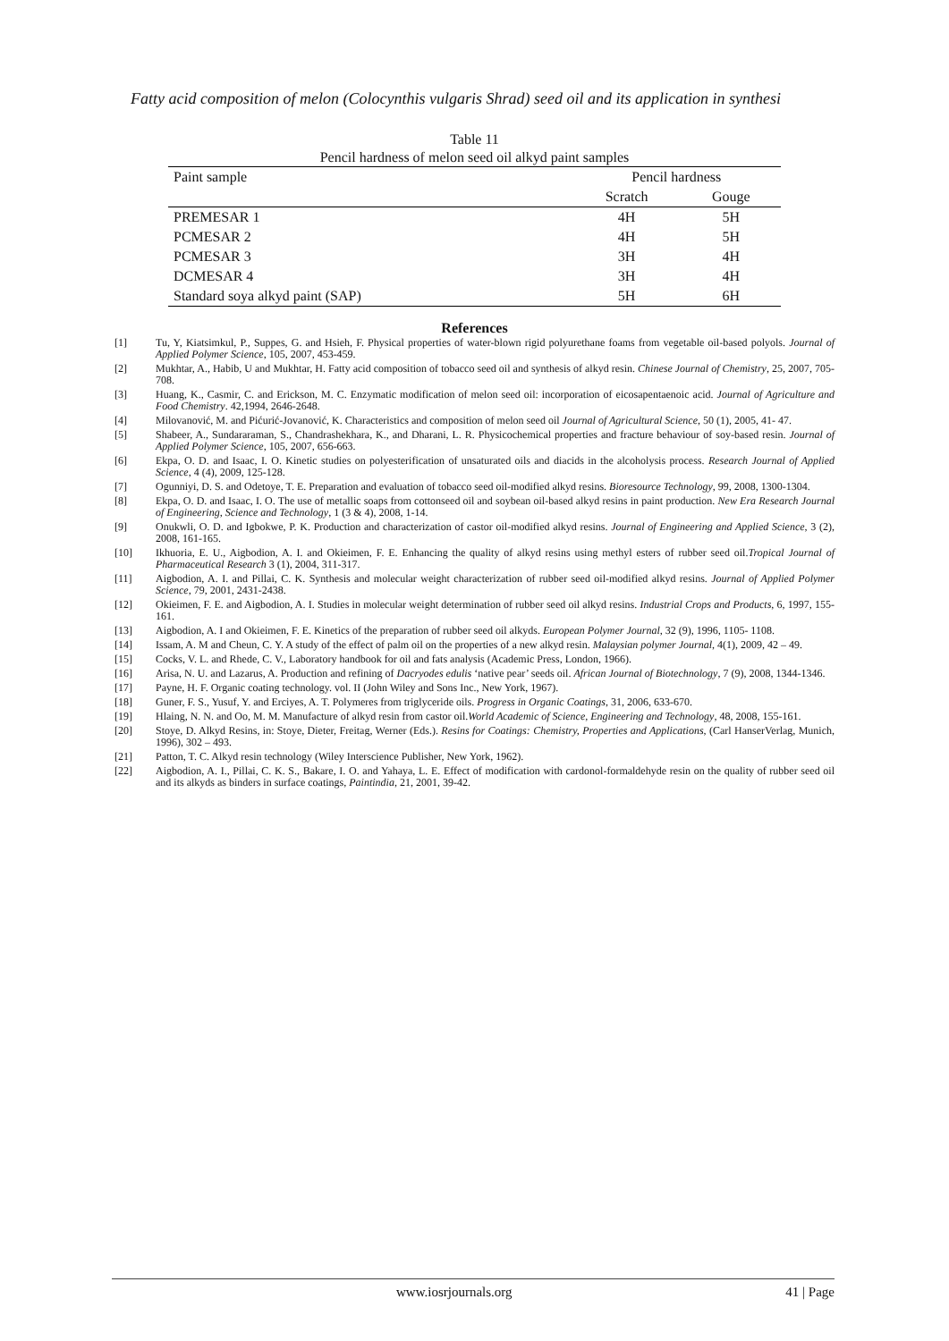Fatty acid composition of melon (Colocynthis vulgaris Shrad) seed oil and its application in synthesi
Table 11
Pencil hardness of melon seed oil alkyd paint samples
| Paint sample | Pencil hardness | |
| --- | --- | --- |
| | Scratch | Gouge |
| PREMESAR 1 | 4H | 5H |
| PCMESAR 2 | 4H | 5H |
| PCMESAR 3 | 3H | 4H |
| DCMESAR 4 | 3H | 4H |
| Standard soya alkyd paint (SAP) | 5H | 6H |
References
[1] Tu, Y, Kiatsimkul, P., Suppes, G. and Hsieh, F. Physical properties of water-blown rigid polyurethane foams from vegetable oil-based polyols. Journal of Applied Polymer Science, 105, 2007, 453-459.
[2] Mukhtar, A., Habib, U and Mukhtar, H. Fatty acid composition of tobacco seed oil and synthesis of alkyd resin. Chinese Journal of Chemistry, 25, 2007, 705-708.
[3] Huang, K., Casmir, C. and Erickson, M. C. Enzymatic modification of melon seed oil: incorporation of eicosapentaenoic acid. Journal of Agriculture and Food Chemistry. 42,1994, 2646-2648.
[4] Milovanović, M. and Pićurić-Jovanović, K. Characteristics and composition of melon seed oil Journal of Agricultural Science, 50 (1), 2005, 41- 47.
[5] Shabeer, A., Sundararaman, S., Chandrashekhara, K., and Dharani, L. R. Physicochemical properties and fracture behaviour of soy-based resin. Journal of Applied Polymer Science, 105, 2007, 656-663.
[6] Ekpa, O. D. and Isaac, I. O. Kinetic studies on polyesterification of unsaturated oils and diacids in the alcoholysis process. Research Journal of Applied Science, 4 (4), 2009, 125-128.
[7] Ogunniyi, D. S. and Odetoye, T. E. Preparation and evaluation of tobacco seed oil-modified alkyd resins. Bioresource Technology, 99, 2008, 1300-1304.
[8] Ekpa, O. D. and Isaac, I. O. The use of metallic soaps from cottonseed oil and soybean oil-based alkyd resins in paint production. New Era Research Journal of Engineering, Science and Technology, 1 (3 & 4), 2008, 1-14.
[9] Onukwli, O. D. and Igbokwe, P. K. Production and characterization of castor oil-modified alkyd resins. Journal of Engineering and Applied Science, 3 (2), 2008, 161-165.
[10] Ikhuoria, E. U., Aigbodion, A. I. and Okieimen, F. E. Enhancing the quality of alkyd resins using methyl esters of rubber seed oil.Tropical Journal of Pharmaceutical Research 3 (1), 2004, 311-317.
[11] Aigbodion, A. I. and Pillai, C. K. Synthesis and molecular weight characterization of rubber seed oil-modified alkyd resins. Journal of Applied Polymer Science, 79, 2001, 2431-2438.
[12] Okieimen, F. E. and Aigbodion, A. I. Studies in molecular weight determination of rubber seed oil alkyd resins. Industrial Crops and Products, 6, 1997, 155-161.
[13] Aigbodion, A. I and Okieimen, F. E. Kinetics of the preparation of rubber seed oil alkyds. European Polymer Journal, 32 (9), 1996, 1105- 1108.
[14] Issam, A. M and Cheun, C. Y. A study of the effect of palm oil on the properties of a new alkyd resin. Malaysian polymer Journal, 4(1), 2009, 42 – 49.
[15] Cocks, V. L. and Rhede, C. V., Laboratory handbook for oil and fats analysis (Academic Press, London, 1966).
[16] Arisa, N. U. and Lazarus, A. Production and refining of Dacryodes edulis ‘native pear’ seeds oil. African Journal of Biotechnology, 7 (9), 2008, 1344-1346.
[17] Payne, H. F. Organic coating technology. vol. II (John Wiley and Sons Inc., New York, 1967).
[18] Guner, F. S., Yusuf, Y. and Erciyes, A. T. Polymeres from triglyceride oils. Progress in Organic Coatings, 31, 2006, 633-670.
[19] Hlaing, N. N. and Oo, M. M. Manufacture of alkyd resin from castor oil.World Academic of Science, Engineering and Technology, 48, 2008, 155-161.
[20] Stoye, D. Alkyd Resins, in: Stoye, Dieter, Freitag, Werner (Eds.). Resins for Coatings: Chemistry, Properties and Applications, (Carl HanserVerlag, Munich, 1996), 302 – 493.
[21] Patton, T. C. Alkyd resin technology (Wiley Interscience Publisher, New York, 1962).
[22] Aigbodion, A. I., Pillai, C. K. S., Bakare, I. O. and Yahaya, L. E. Effect of modification with cardonol-formaldehyde resin on the quality of rubber seed oil and its alkyds as binders in surface coatings, Paintindia, 21, 2001, 39-42.
www.iosrjournals.org 41 | Page